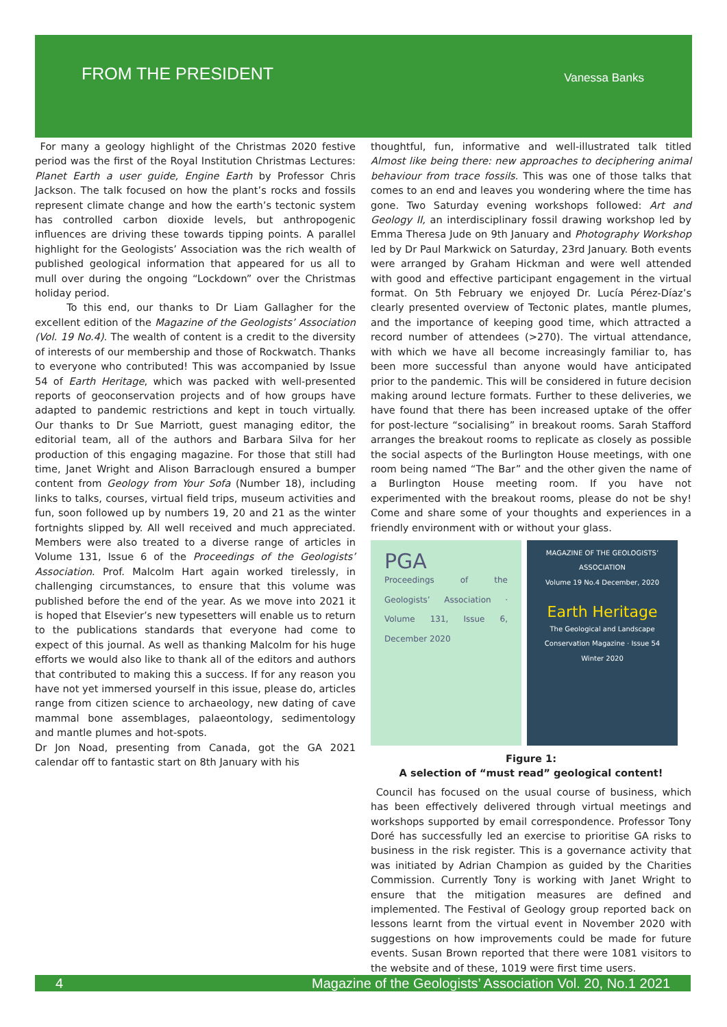FROM THE PRESIDENT
Vanessa Banks
For many a geology highlight of the Christmas 2020 festive period was the first of the Royal Institution Christmas Lectures: Planet Earth a user guide, Engine Earth by Professor Chris Jackson. The talk focused on how the plant’s rocks and fossils represent climate change and how the earth’s tectonic system has controlled carbon dioxide levels, but anthropogenic influences are driving these towards tipping points. A parallel highlight for the Geologists’ Association was the rich wealth of published geological information that appeared for us all to mull over during the ongoing “Lockdown” over the Christmas holiday period.
To this end, our thanks to Dr Liam Gallagher for the excellent edition of the Magazine of the Geologists’ Association (Vol. 19 No.4). The wealth of content is a credit to the diversity of interests of our membership and those of Rockwatch. Thanks to everyone who contributed! This was accompanied by Issue 54 of Earth Heritage, which was packed with well-presented reports of geoconservation projects and of how groups have adapted to pandemic restrictions and kept in touch virtually. Our thanks to Dr Sue Marriott, guest managing editor, the editorial team, all of the authors and Barbara Silva for her production of this engaging magazine. For those that still had time, Janet Wright and Alison Barraclough ensured a bumper content from Geology from Your Sofa (Number 18), including links to talks, courses, virtual field trips, museum activities and fun, soon followed up by numbers 19, 20 and 21 as the winter fortnights slipped by. All well received and much appreciated. Members were also treated to a diverse range of articles in Volume 131, Issue 6 of the Proceedings of the Geologists’ Association. Prof. Malcolm Hart again worked tirelessly, in challenging circumstances, to ensure that this volume was published before the end of the year. As we move into 2021 it is hoped that Elsevier’s new typesetters will enable us to return to the publications standards that everyone had come to expect of this journal. As well as thanking Malcolm for his huge efforts we would also like to thank all of the editors and authors that contributed to making this a success. If for any reason you have not yet immersed yourself in this issue, please do, articles range from citizen science to archaeology, new dating of cave mammal bone assemblages, palaeontology, sedimentology and mantle plumes and hot-spots.
Dr Jon Noad, presenting from Canada, got the GA 2021 calendar off to fantastic start on 8th January with his
thoughtful, fun, informative and well-illustrated talk titled Almost like being there: new approaches to deciphering animal behaviour from trace fossils. This was one of those talks that comes to an end and leaves you wondering where the time has gone. Two Saturday evening workshops followed: Art and Geology II, an interdisciplinary fossil drawing workshop led by Emma Theresa Jude on 9th January and Photography Workshop led by Dr Paul Markwick on Saturday, 23rd January. Both events were arranged by Graham Hickman and were well attended with good and effective participant engagement in the virtual format. On 5th February we enjoyed Dr. Lucía Pérez-Díaz’s clearly presented overview of Tectonic plates, mantle plumes, and the importance of keeping good time, which attracted a record number of attendees (>270). The virtual attendance, with which we have all become increasingly familiar to, has been more successful than anyone would have anticipated prior to the pandemic. This will be considered in future decision making around lecture formats. Further to these deliveries, we have found that there has been increased uptake of the offer for post-lecture “socialising” in breakout rooms. Sarah Stafford arranges the breakout rooms to replicate as closely as possible the social aspects of the Burlington House meetings, with one room being named “The Bar” and the other given the name of a Burlington House meeting room. If you have not experimented with the breakout rooms, please do not be shy! Come and share some of your thoughts and experiences in a friendly environment with or without your glass.
PGA
Proceedings of the Geologists’ Association · Volume 131, Issue 6, December 2020
MAGAZINE OF THE GEOLOGISTS’ ASSOCIATION
Volume 19 No.4 December, 2020
Earth Heritage
The Geological and Landscape Conservation Magazine · Issue 54 Winter 2020
Figure 1:
A selection of “must read” geological content!
Council has focused on the usual course of business, which has been effectively delivered through virtual meetings and workshops supported by email correspondence. Professor Tony Doré has successfully led an exercise to prioritise GA risks to business in the risk register. This is a governance activity that was initiated by Adrian Champion as guided by the Charities Commission. Currently Tony is working with Janet Wright to ensure that the mitigation measures are defined and implemented. The Festival of Geology group reported back on lessons learnt from the virtual event in November 2020 with suggestions on how improvements could be made for future events. Susan Brown reported that there were 1081 visitors to the website and of these, 1019 were first time users.
4 Magazine of the Geologists’ Association Vol. 20, No.1 2021